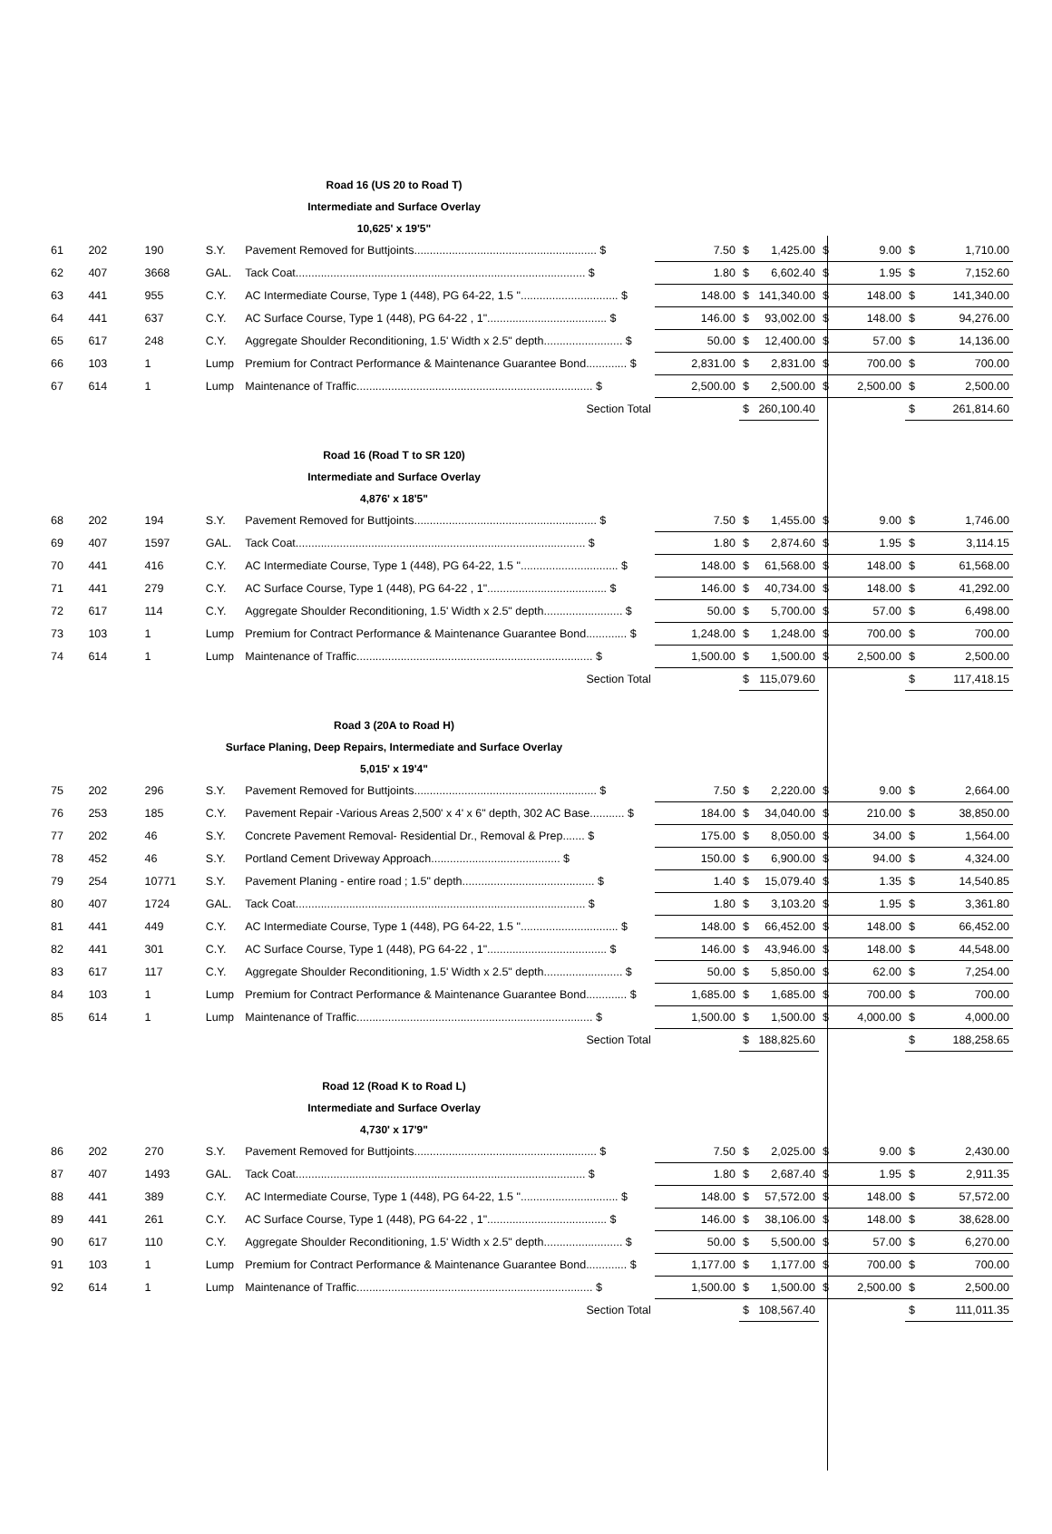| Road 16 (US 20 to Road T) | | | | | | | | | | |
| Intermediate and Surface Overlay | | | | | | | | | | |
| 10,625' x 19'5" | | | | | | | | | | |
| 61 | 202 | 190 | S.Y. | Pavement Removed for Buttjoints.......................................................... $ | 7.50 | $ 1,425.00 | $ | 9.00 | $ | 1,710.00 |
| 62 | 407 | 3668 | GAL. | Tack Coat............................................................................................ $ | 1.80 | $ 6,602.40 | $ | 1.95 | $ | 7,152.60 |
| 63 | 441 | 955 | C.Y. | AC Intermediate Course, Type 1 (448), PG 64-22, 1.5 "............................... $ | 148.00 | $ 141,340.00 | $ | 148.00 | $ | 141,340.00 |
| 64 | 441 | 637 | C.Y. | AC Surface Course, Type 1 (448), PG 64-22 , 1"...................................... $ | 146.00 | $ 93,002.00 | $ | 148.00 | $ | 94,276.00 |
| 65 | 617 | 248 | C.Y. | Aggregate Shoulder Reconditioning, 1.5' Width x 2.5" depth......................... $ | 50.00 | $ 12,400.00 | $ | 57.00 | $ | 14,136.00 |
| 66 | 103 | 1 | Lump | Premium for Contract Performance & Maintenance Guarantee Bond............. $ | 2,831.00 | $ 2,831.00 | $ | 700.00 | $ | 700.00 |
| 67 | 614 | 1 | Lump | Maintenance of Traffic........................................................................... $ | 2,500.00 | $ 2,500.00 | $ | 2,500.00 | $ | 2,500.00 |
| Section Total | | | | | | $ 260,100.40 | | | $ | 261,814.60 |
| Road 16 (Road T to SR 120) | | | | | | | | | | |
| Intermediate and Surface Overlay | | | | | | | | | | |
| 4,876' x 18'5" | | | | | | | | | | |
| 68 | 202 | 194 | S.Y. | Pavement Removed for Buttjoints.......................................................... $ | 7.50 | $ 1,455.00 | $ | 9.00 | $ | 1,746.00 |
| 69 | 407 | 1597 | GAL. | Tack Coat............................................................................................ $ | 1.80 | $ 2,874.60 | $ | 1.95 | $ | 3,114.15 |
| 70 | 441 | 416 | C.Y. | AC Intermediate Course, Type 1 (448), PG 64-22, 1.5 "............................... $ | 148.00 | $ 61,568.00 | $ | 148.00 | $ | 61,568.00 |
| 71 | 441 | 279 | C.Y. | AC Surface Course, Type 1 (448), PG 64-22 , 1"...................................... $ | 146.00 | $ 40,734.00 | $ | 148.00 | $ | 41,292.00 |
| 72 | 617 | 114 | C.Y. | Aggregate Shoulder Reconditioning, 1.5' Width x 2.5" depth......................... $ | 50.00 | $ 5,700.00 | $ | 57.00 | $ | 6,498.00 |
| 73 | 103 | 1 | Lump | Premium for Contract Performance & Maintenance Guarantee Bond............. $ | 1,248.00 | $ 1,248.00 | $ | 700.00 | $ | 700.00 |
| 74 | 614 | 1 | Lump | Maintenance of Traffic........................................................................... $ | 1,500.00 | $ 1,500.00 | $ | 2,500.00 | $ | 2,500.00 |
| Section Total | | | | | | $ 115,079.60 | | | $ | 117,418.15 |
| Road 3 (20A to Road H) | | | | | | | | | | |
| Surface Planing, Deep Repairs, Intermediate and Surface Overlay | | | | | | | | | | |
| 5,015' x 19'4" | | | | | | | | | | |
| 75 | 202 | 296 | S.Y. | Pavement Removed for Buttjoints.......................................................... $ | 7.50 | $ 2,220.00 | $ | 9.00 | $ | 2,664.00 |
| 76 | 253 | 185 | C.Y. | Pavement Repair -Various Areas 2,500' x 4' x 6" depth, 302 AC Base........... $ | 184.00 | $ 34,040.00 | $ | 210.00 | $ | 38,850.00 |
| 77 | 202 | 46 | S.Y. | Concrete Pavement Removal- Residential Dr., Removal & Prep....... $ | 175.00 | $ 8,050.00 | $ | 34.00 | $ | 1,564.00 |
| 78 | 452 | 46 | S.Y. | Portland Cement Driveway Approach......................................... $ | 150.00 | $ 6,900.00 | $ | 94.00 | $ | 4,324.00 |
| 79 | 254 | 10771 | S.Y. | Pavement Planing - entire road ; 1.5" depth.......................................... $ | 1.40 | $ 15,079.40 | $ | 1.35 | $ | 14,540.85 |
| 80 | 407 | 1724 | GAL. | Tack Coat............................................................................................ $ | 1.80 | $ 3,103.20 | $ | 1.95 | $ | 3,361.80 |
| 81 | 441 | 449 | C.Y. | AC Intermediate Course, Type 1 (448), PG 64-22, 1.5 "............................... $ | 148.00 | $ 66,452.00 | $ | 148.00 | $ | 66,452.00 |
| 82 | 441 | 301 | C.Y. | AC Surface Course, Type 1 (448), PG 64-22 , 1"...................................... $ | 146.00 | $ 43,946.00 | $ | 148.00 | $ | 44,548.00 |
| 83 | 617 | 117 | C.Y. | Aggregate Shoulder Reconditioning, 1.5' Width x 2.5" depth......................... $ | 50.00 | $ 5,850.00 | $ | 62.00 | $ | 7,254.00 |
| 84 | 103 | 1 | Lump | Premium for Contract Performance & Maintenance Guarantee Bond............. $ | 1,685.00 | $ 1,685.00 | $ | 700.00 | $ | 700.00 |
| 85 | 614 | 1 | Lump | Maintenance of Traffic........................................................................... $ | 1,500.00 | $ 1,500.00 | $ | 4,000.00 | $ | 4,000.00 |
| Section Total | | | | | | $ 188,825.60 | | | $ | 188,258.65 |
| Road 12 (Road K to Road L) | | | | | | | | | | |
| Intermediate and Surface Overlay | | | | | | | | | | |
| 4,730' x 17'9" | | | | | | | | | | |
| 86 | 202 | 270 | S.Y. | Pavement Removed for Buttjoints.......................................................... $ | 7.50 | $ 2,025.00 | $ | 9.00 | $ | 2,430.00 |
| 87 | 407 | 1493 | GAL. | Tack Coat............................................................................................ $ | 1.80 | $ 2,687.40 | $ | 1.95 | $ | 2,911.35 |
| 88 | 441 | 389 | C.Y. | AC Intermediate Course, Type 1 (448), PG 64-22, 1.5 "............................... $ | 148.00 | $ 57,572.00 | $ | 148.00 | $ | 57,572.00 |
| 89 | 441 | 261 | C.Y. | AC Surface Course, Type 1 (448), PG 64-22 , 1"...................................... $ | 146.00 | $ 38,106.00 | $ | 148.00 | $ | 38,628.00 |
| 90 | 617 | 110 | C.Y. | Aggregate Shoulder Reconditioning, 1.5' Width x 2.5" depth......................... $ | 50.00 | $ 5,500.00 | $ | 57.00 | $ | 6,270.00 |
| 91 | 103 | 1 | Lump | Premium for Contract Performance & Maintenance Guarantee Bond............. $ | 1,177.00 | $ 1,177.00 | $ | 700.00 | $ | 700.00 |
| 92 | 614 | 1 | Lump | Maintenance of Traffic........................................................................... $ | 1,500.00 | $ 1,500.00 | $ | 2,500.00 | $ | 2,500.00 |
| Section Total | | | | | | $ 108,567.40 | | | $ | 111,011.35 |